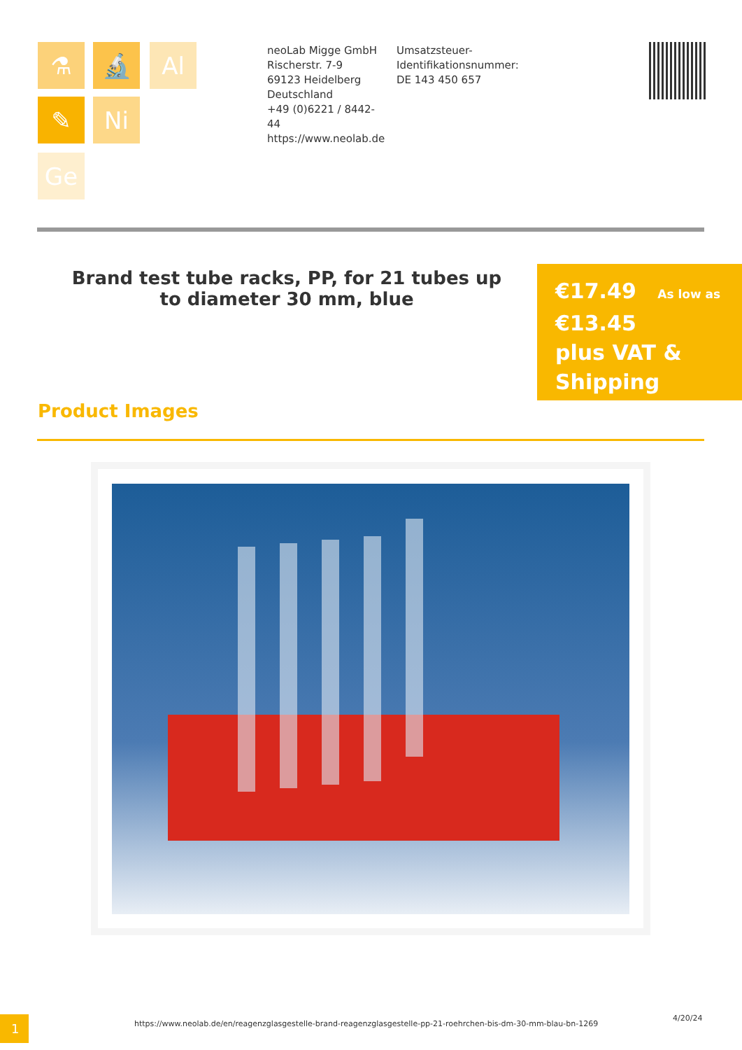⚗ 🔬 Al
✎ Ni
Ge
neoLab Migge GmbH
Rischerstr. 7-9
69123 Heidelberg
Deutschland
+49 (0)6221 / 8442-44
https://www.neolab.de
Umsatzsteuer-Identifikationsnummer:
DE 143 450 657
Brand test tube racks, PP, for 21 tubes up to diameter 30 mm, blue
€17.49 As low as
€13.45
plus VAT & Shipping
Product Images
1
https://www.neolab.de/en/reagenzglasgestelle-brand-reagenzglasgestelle-pp-21-roehrchen-bis-dm-30-mm-blau-bn-1269
4/20/24